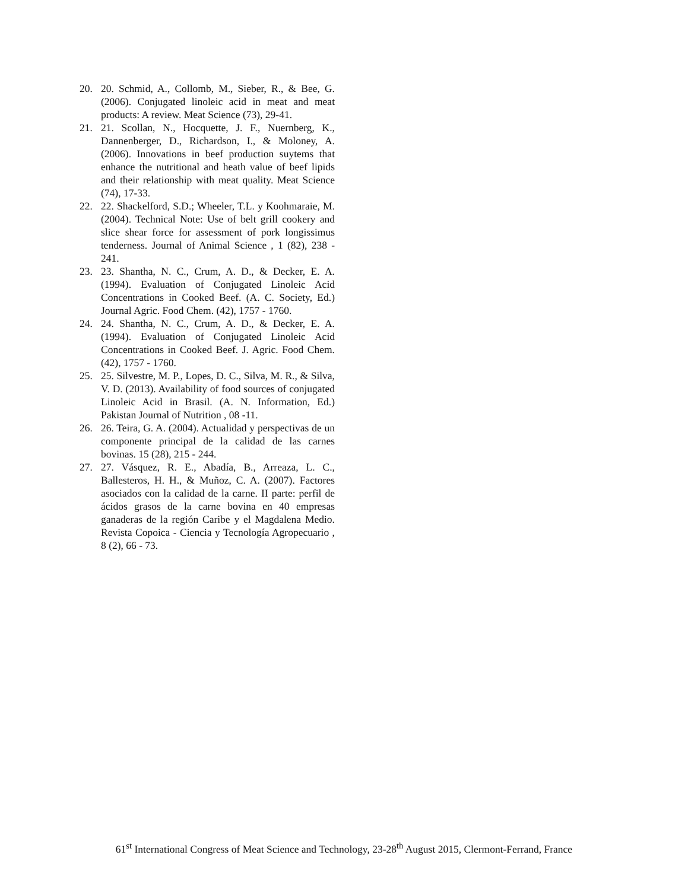20. 20. Schmid, A., Collomb, M., Sieber, R., & Bee, G. (2006). Conjugated linoleic acid in meat and meat products: A review. Meat Science (73), 29-41.
21. 21. Scollan, N., Hocquette, J. F., Nuernberg, K., Dannenberger, D., Richardson, I., & Moloney, A. (2006). Innovations in beef production suytems that enhance the nutritional and heath value of beef lipids and their relationship with meat quality. Meat Science (74), 17-33.
22. 22. Shackelford, S.D.; Wheeler, T.L. y Koohmaraie, M. (2004). Technical Note: Use of belt grill cookery and slice shear force for assessment of pork longissimus tenderness. Journal of Animal Science , 1 (82), 238 - 241.
23. 23. Shantha, N. C., Crum, A. D., & Decker, E. A. (1994). Evaluation of Conjugated Linoleic Acid Concentrations in Cooked Beef. (A. C. Society, Ed.) Journal Agric. Food Chem. (42), 1757 - 1760.
24. 24. Shantha, N. C., Crum, A. D., & Decker, E. A. (1994). Evaluation of Conjugated Linoleic Acid Concentrations in Cooked Beef. J. Agric. Food Chem. (42), 1757 - 1760.
25. 25. Silvestre, M. P., Lopes, D. C., Silva, M. R., & Silva, V. D. (2013). Availability of food sources of conjugated Linoleic Acid in Brasil. (A. N. Information, Ed.) Pakistan Journal of Nutrition , 08 -11.
26. 26. Teira, G. A. (2004). Actualidad y perspectivas de un componente principal de la calidad de las carnes bovinas. 15 (28), 215 - 244.
27. 27. Vásquez, R. E., Abadía, B., Arreaza, L. C., Ballesteros, H. H., & Muñoz, C. A. (2007). Factores asociados con la calidad de la carne. II parte: perfil de ácidos grasos de la carne bovina en 40 empresas ganaderas de la región Caribe y el Magdalena Medio. Revista Copoica - Ciencia y Tecnología Agropecuario , 8 (2), 66 - 73.
61<sup>st</sup> International Congress of Meat Science and Technology, 23-28<sup>th</sup> August 2015, Clermont-Ferrand, France